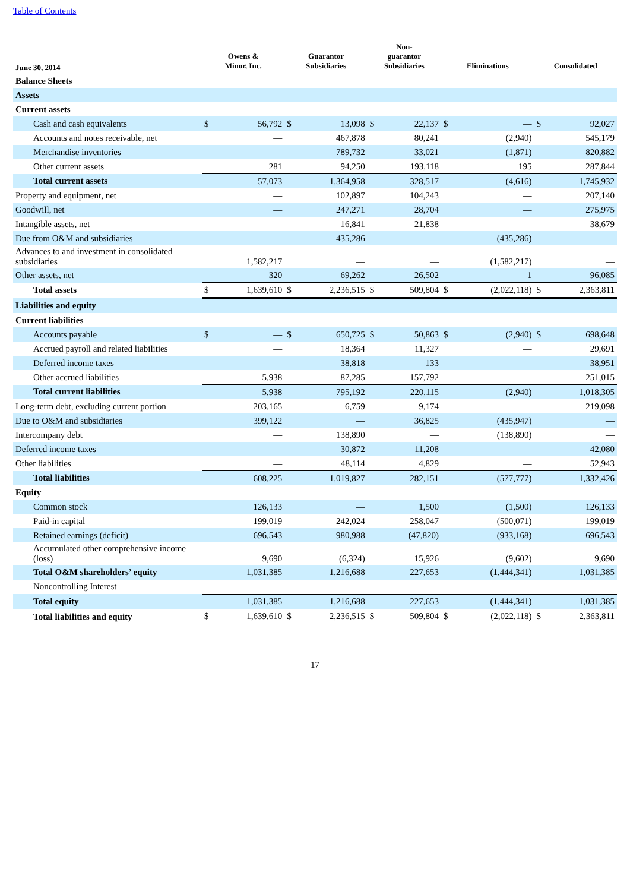Table of Contents
| June 30, 2014 | Owens & Minor, Inc. | | Guarantor Subsidiaries | | Non- guarantor Subsidiaries | | Eliminations | | Consolidated | |
| --- | --- | --- | --- | --- | --- | --- | --- | --- | --- | --- |
| Balance Sheets | | | | | | | | | | |
| Assets | | | | | | | | | | |
| Current assets | | | | | | | | | | |
| Cash and cash equivalents | $ | 56,792 | $ | 13,098 | $ | 22,137 | $ | — | $ | 92,027 |
| Accounts and notes receivable, net | | — | | 467,878 | | 80,241 | | (2,940) | | 545,179 |
| Merchandise inventories | | — | | 789,732 | | 33,021 | | (1,871) | | 820,882 |
| Other current assets | | 281 | | 94,250 | | 193,118 | | 195 | | 287,844 |
| Total current assets | | 57,073 | | 1,364,958 | | 328,517 | | (4,616) | | 1,745,932 |
| Property and equipment, net | | — | | 102,897 | | 104,243 | | — | | 207,140 |
| Goodwill, net | | — | | 247,271 | | 28,704 | | — | | 275,975 |
| Intangible assets, net | | — | | 16,841 | | 21,838 | | — | | 38,679 |
| Due from O&M and subsidiaries | | — | | 435,286 | | — | | (435,286) | | — |
| Advances to and investment in consolidated subsidiaries | | 1,582,217 | | — | | — | | (1,582,217) | | — |
| Other assets, net | | 320 | | 69,262 | | 26,502 | | 1 | | 96,085 |
| Total assets | $ | 1,639,610 | $ | 2,236,515 | $ | 509,804 | $ | (2,022,118) | $ | 2,363,811 |
| Liabilities and equity | | | | | | | | | | |
| Current liabilities | | | | | | | | | | |
| Accounts payable | $ | — | $ | 650,725 | $ | 50,863 | $ | (2,940) | $ | 698,648 |
| Accrued payroll and related liabilities | | — | | 18,364 | | 11,327 | | — | | 29,691 |
| Deferred income taxes | | — | | 38,818 | | 133 | | — | | 38,951 |
| Other accrued liabilities | | 5,938 | | 87,285 | | 157,792 | | — | | 251,015 |
| Total current liabilities | | 5,938 | | 795,192 | | 220,115 | | (2,940) | | 1,018,305 |
| Long-term debt, excluding current portion | | 203,165 | | 6,759 | | 9,174 | | — | | 219,098 |
| Due to O&M and subsidiaries | | 399,122 | | — | | 36,825 | | (435,947) | | — |
| Intercompany debt | | — | | 138,890 | | — | | (138,890) | | — |
| Deferred income taxes | | — | | 30,872 | | 11,208 | | — | | 42,080 |
| Other liabilities | | — | | 48,114 | | 4,829 | | — | | 52,943 |
| Total liabilities | | 608,225 | | 1,019,827 | | 282,151 | | (577,777) | | 1,332,426 |
| Equity | | | | | | | | | | |
| Common stock | | 126,133 | | — | | 1,500 | | (1,500) | | 126,133 |
| Paid-in capital | | 199,019 | | 242,024 | | 258,047 | | (500,071) | | 199,019 |
| Retained earnings (deficit) | | 696,543 | | 980,988 | | (47,820) | | (933,168) | | 696,543 |
| Accumulated other comprehensive income (loss) | | 9,690 | | (6,324) | | 15,926 | | (9,602) | | 9,690 |
| Total O&M shareholders’ equity | | 1,031,385 | | 1,216,688 | | 227,653 | | (1,444,341) | | 1,031,385 |
| Noncontrolling Interest | | — | | — | | — | | — | | — |
| Total equity | | 1,031,385 | | 1,216,688 | | 227,653 | | (1,444,341) | | 1,031,385 |
| Total liabilities and equity | $ | 1,639,610 | $ | 2,236,515 | $ | 509,804 | $ | (2,022,118) | $ | 2,363,811 |
17